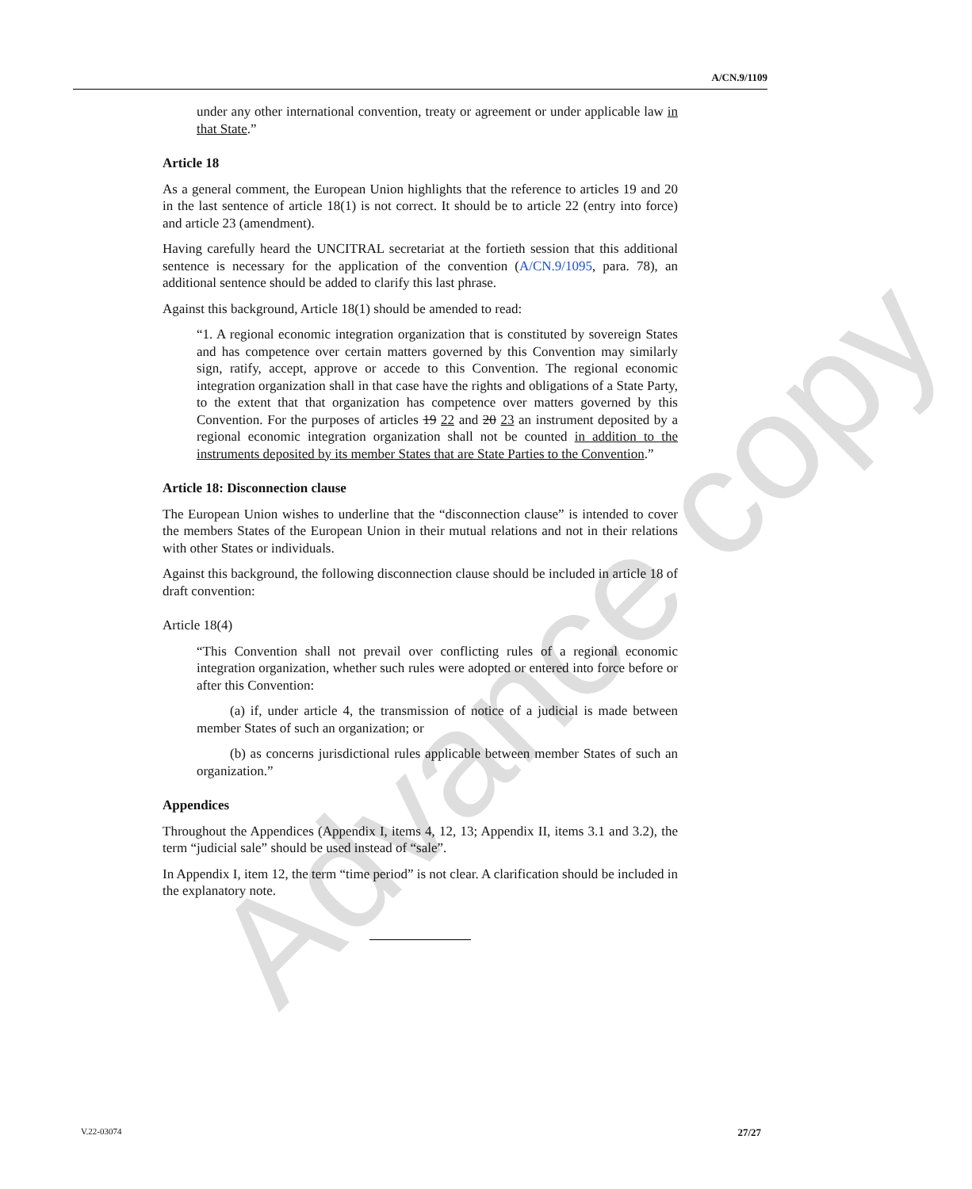A/CN.9/1109
Advance copy
under any other international convention, treaty or agreement or under applicable law in that State.”
Article 18
As a general comment, the European Union highlights that the reference to articles 19 and 20 in the last sentence of article 18(1) is not correct. It should be to article 22 (entry into force) and article 23 (amendment).
Having carefully heard the UNCITRAL secretariat at the fortieth session that this additional sentence is necessary for the application of the convention (A/CN.9/1095, para. 78), an additional sentence should be added to clarify this last phrase.
Against this background, Article 18(1) should be amended to read:
“1. A regional economic integration organization that is constituted by sovereign States and has competence over certain matters governed by this Convention may similarly sign, ratify, accept, approve or accede to this Convention. The regional economic integration organization shall in that case have the rights and obligations of a State Party, to the extent that that organization has competence over matters governed by this Convention. For the purposes of articles 19 22 and 20 23 an instrument deposited by a regional economic integration organization shall not be counted in addition to the instruments deposited by its member States that are State Parties to the Convention.”
Article 18: Disconnection clause
The European Union wishes to underline that the “disconnection clause” is intended to cover the members States of the European Union in their mutual relations and not in their relations with other States or individuals.
Against this background, the following disconnection clause should be included in article 18 of draft convention:
Article 18(4)
“This Convention shall not prevail over conflicting rules of a regional economic integration organization, whether such rules were adopted or entered into force before or after this Convention:
(a) if, under article 4, the transmission of notice of a judicial is made between member States of such an organization; or
(b) as concerns jurisdictional rules applicable between member States of such an organization.”
Appendices
Throughout the Appendices (Appendix I, items 4, 12, 13; Appendix II, items 3.1 and 3.2), the term “judicial sale” should be used instead of “sale”.
In Appendix I, item 12, the term “time period” is not clear. A clarification should be included in the explanatory note.
V.22-03074 27/27